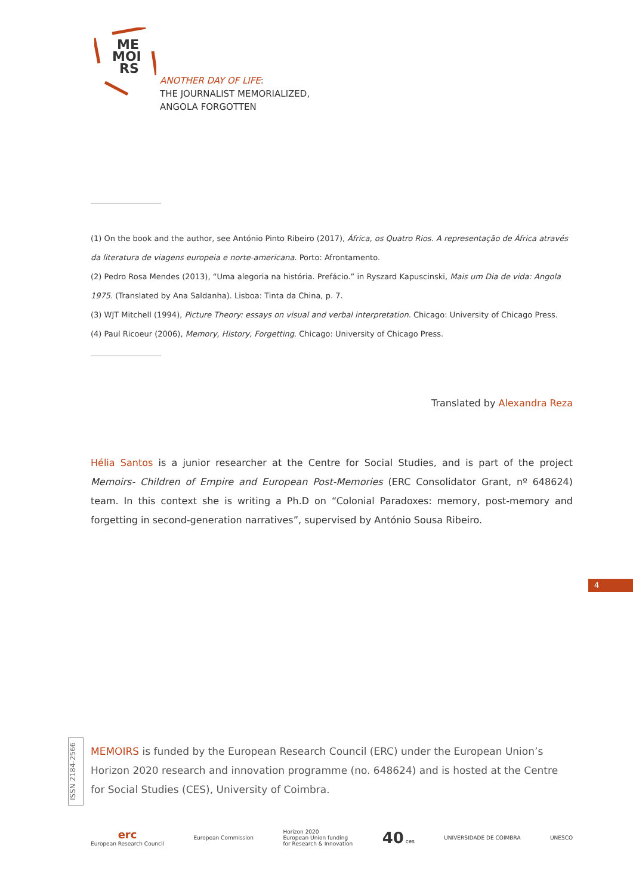ME
MOI
RS
ANOTHER DAY OF LIFE:
THE JOURNALIST MEMORIALIZED,
ANGOLA FORGOTTEN
(1) On the book and the author, see António Pinto Ribeiro (2017), África, os Quatro Rios. A representação de África através da literatura de viagens europeia e norte-americana. Porto: Afrontamento.
(2) Pedro Rosa Mendes (2013), “Uma alegoria na história. Prefácio.” in Ryszard Kapuscinski, Mais um Dia de vida: Angola 1975. (Translated by Ana Saldanha). Lisboa: Tinta da China, p. 7.
(3) WJT Mitchell (1994), Picture Theory: essays on visual and verbal interpretation. Chicago: University of Chicago Press.
(4) Paul Ricoeur (2006), Memory, History, Forgetting. Chicago: University of Chicago Press.
Translated by Alexandra Reza
Hélia Santos is a junior researcher at the Centre for Social Studies, and is part of the project Memoirs- Children of Empire and European Post-Memories (ERC Consolidator Grant, nº 648624) team. In this context she is writing a Ph.D on “Colonial Paradoxes: memory, post-memory and forgetting in second-generation narratives”, supervised by António Sousa Ribeiro.
4
ISSN 2184-2566
MEMOIRS is funded by the European Research Council (ERC) under the European Union’s Horizon 2020 research and innovation programme (no. 648624) and is hosted at the Centre for Social Studies (CES), University of Coimbra.
erc
European Research Council
European Commission
Horizon 2020
European Union funding
for Research & Innovation
40 ces UNIVERSIDADE DE COIMBRA UNESCO